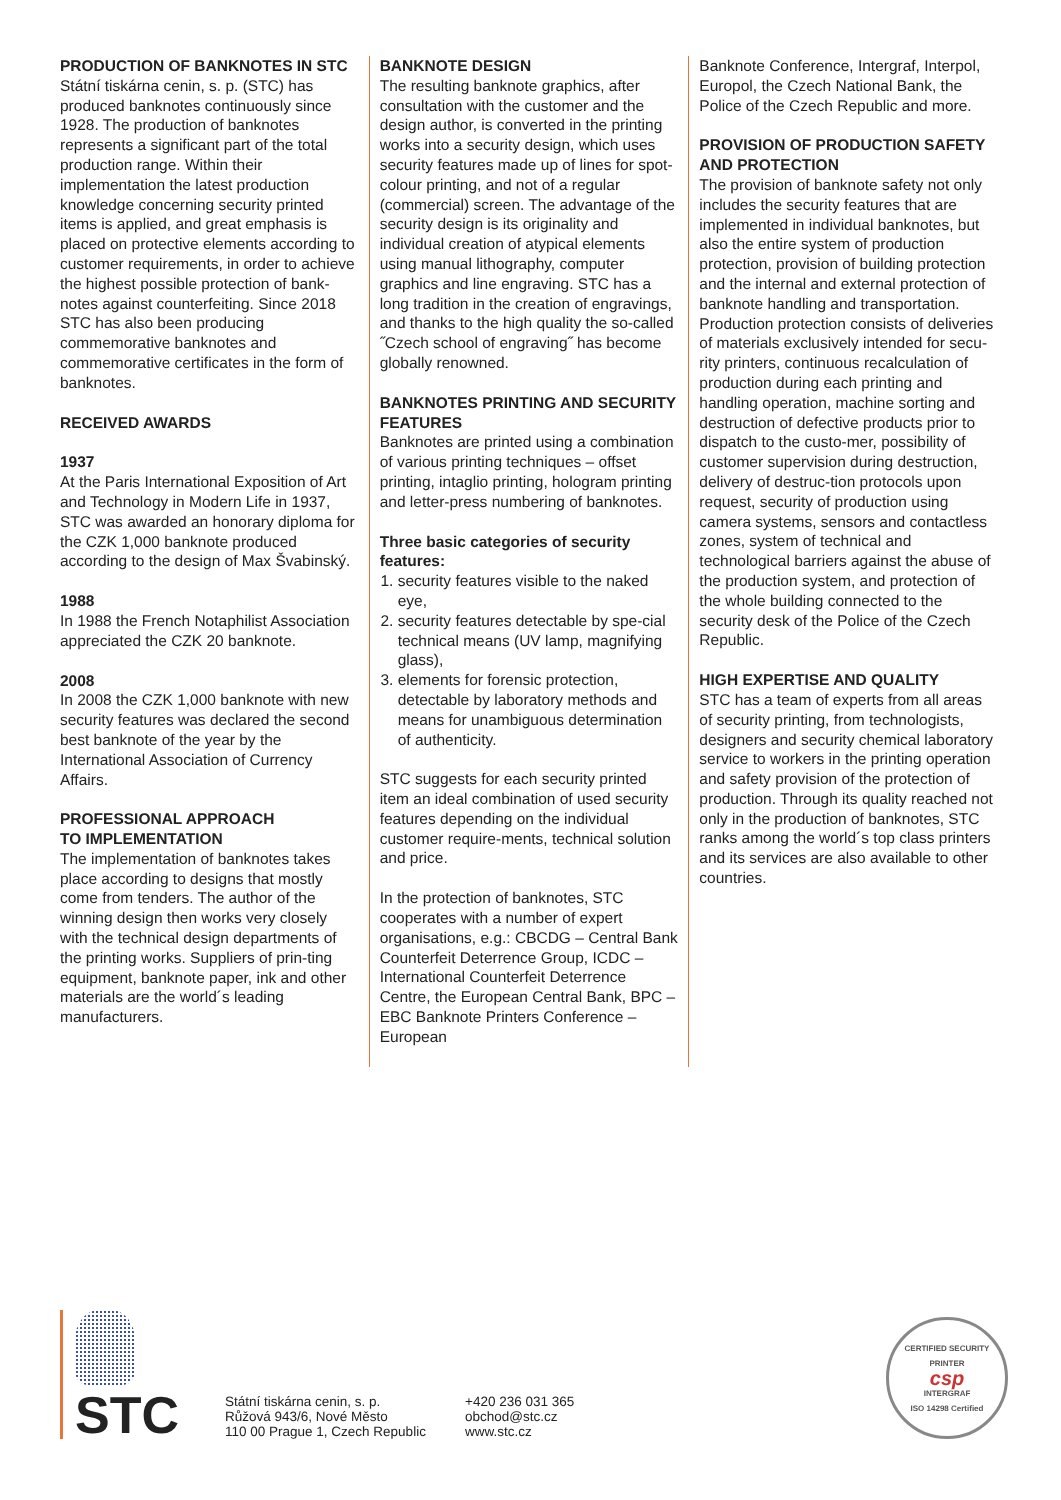PRODUCTION OF BANKNOTES IN STC
Státní tiskárna cenin, s. p. (STC) has produced banknotes continuously since 1928. The production of banknotes represents a significant part of the total production range. Within their implementation the latest production knowledge concerning security printed items is applied, and great emphasis is placed on protective elements according to customer requirements, in order to achieve the highest possible protection of bank-notes against counterfeiting. Since 2018 STC has also been producing commemorative banknotes and commemorative certificates in the form of banknotes.
RECEIVED AWARDS
1937
At the Paris International Exposition of Art and Technology in Modern Life in 1937, STC was awarded an honorary diploma for the CZK 1,000 banknote produced according to the design of Max Švabinský.
1988
In 1988 the French Notaphilist Association appreciated the CZK 20 banknote.
2008
In 2008 the CZK 1,000 banknote with new security features was declared the second best banknote of the year by the International Association of Currency Affairs.
PROFESSIONAL APPROACH
TO IMPLEMENTATION
The implementation of banknotes takes place according to designs that mostly come from tenders. The author of the winning design then works very closely with the technical design departments of the printing works. Suppliers of prin-ting equipment, banknote paper, ink and other materials are the world´s leading manufacturers.
BANKNOTE DESIGN
The resulting banknote graphics, after consultation with the customer and the design author, is converted in the printing works into a security design, which uses security features made up of lines for spot-colour printing, and not of a regular (commercial) screen. The advantage of the security design is its originality and individual creation of atypical elements using manual lithography, computer graphics and line engraving. STC has a long tradition in the creation of engravings, and thanks to the high quality the so-called ˝Czech school of engraving˝ has become globally renowned.
BANKNOTES PRINTING AND SECURITY FEATURES
Banknotes are printed using a combination of various printing techniques – offset printing, intaglio printing, hologram printing and letter-press numbering of banknotes.
Three basic categories of security features:
1. security features visible to the naked eye,
2. security features detectable by spe-cial technical means (UV lamp, magnifying glass),
3. elements for forensic protection, detectable by laboratory methods and means for unambiguous determination of authenticity.
STC suggests for each security printed item an ideal combination of used security features depending on the individual customer require-ments, technical solution and price.
In the protection of banknotes, STC cooperates with a number of expert organisations, e.g.: CBCDG – Central Bank Counterfeit Deterrence Group, ICDC – International Counterfeit Deterrence Centre, the European Central Bank, BPC – EBC Banknote Printers Conference – European
Banknote Conference, Intergraf, Interpol, Europol, the Czech National Bank, the Police of the Czech Republic and more.
PROVISION OF PRODUCTION SAFETY AND PROTECTION
The provision of banknote safety not only includes the security features that are implemented in individual banknotes, but also the entire system of production protection, provision of building protection and the internal and external protection of banknote handling and transportation. Production protection consists of deliveries of materials exclusively intended for secu-rity printers, continuous recalculation of production during each printing and handling operation, machine sorting and destruction of defective products prior to dispatch to the custo-mer, possibility of customer supervision during destruction, delivery of destruc-tion protocols upon request, security of production using camera systems, sensors and contactless zones, system of technical and technological barriers against the abuse of the production system, and protection of the whole building connected to the security desk of the Police of the Czech Republic.
HIGH EXPERTISE AND QUALITY
STC has a team of experts from all areas of security printing, from technologists, designers and security chemical laboratory service to workers in the printing operation and safety provision of the protection of production. Through its quality reached not only in the production of banknotes, STC ranks among the world´s top class printers and its services are also available to other countries.
STC
Státní tiskárna cenin, s. p.
Růžová 943/6, Nové Město
110 00 Prague 1, Czech Republic
+420 236 031 365
obchod@stc.cz
www.stc.cz
CERTIFIED SECURITY PRINTER
csp
INTERGRAF
ISO 14298 Certified